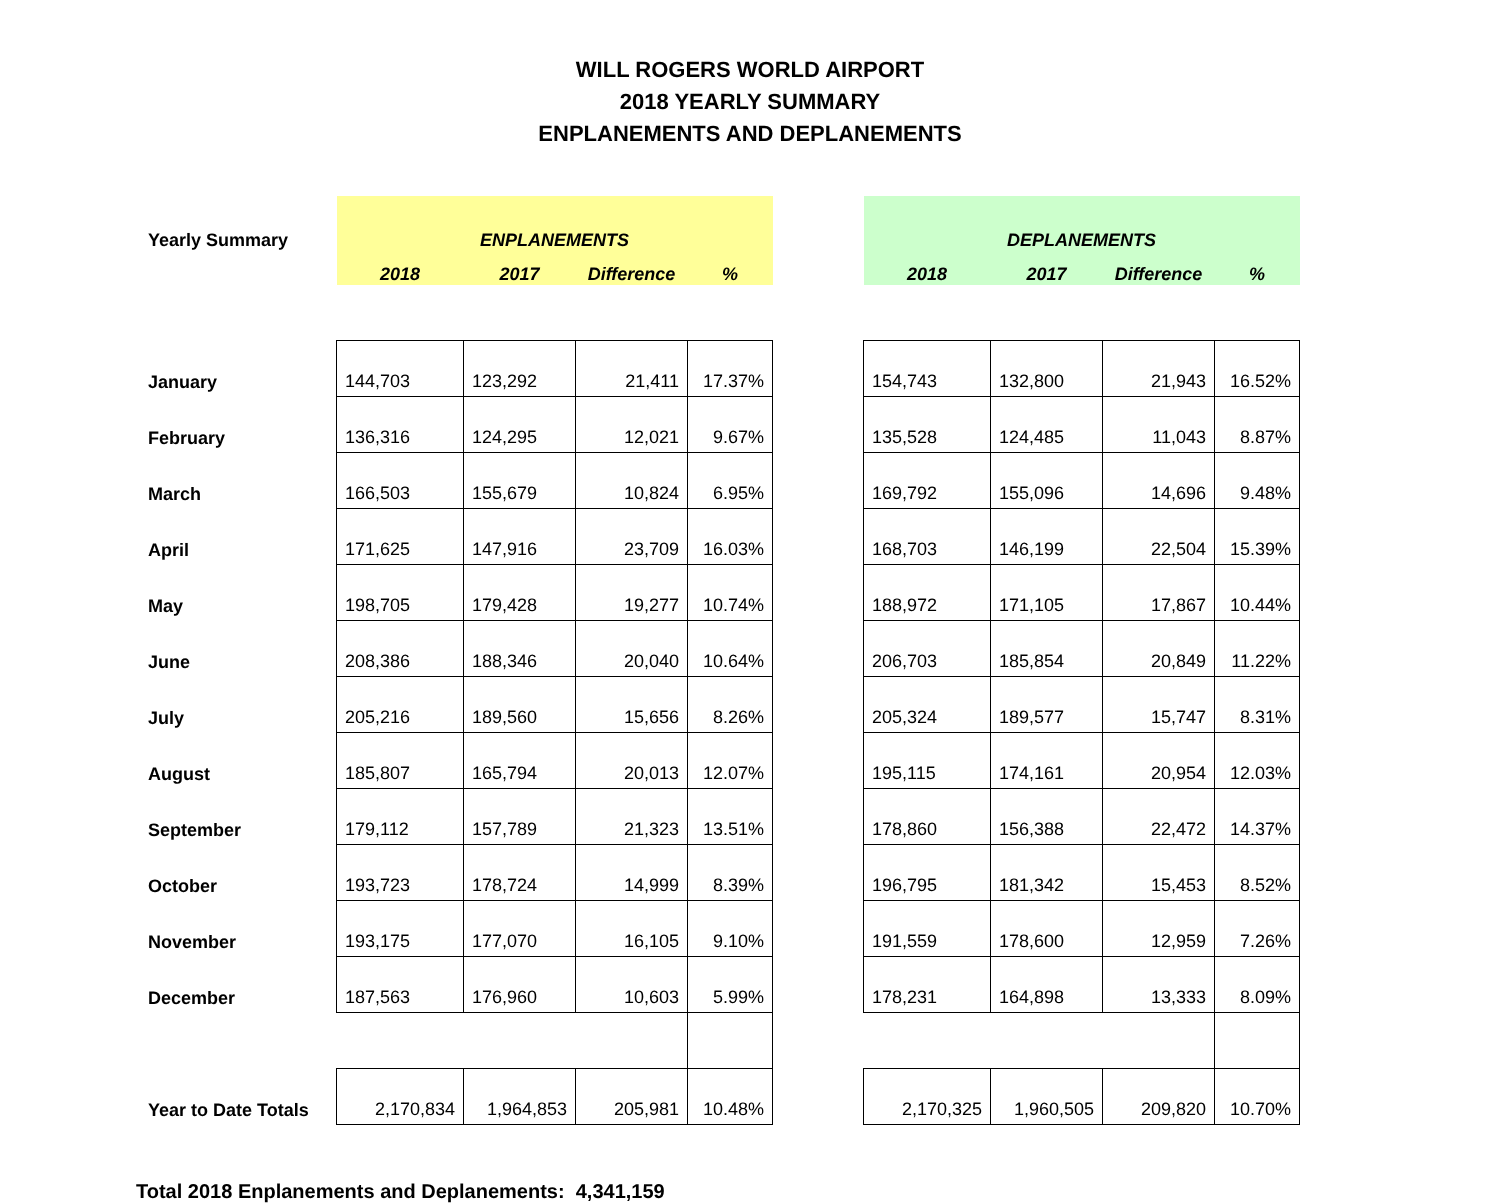WILL ROGERS WORLD AIRPORT
2018 YEARLY SUMMARY
ENPLANEMENTS AND DEPLANEMENTS
| Yearly Summary | ENPLANEMENTS | | | | | DEPLANEMENTS | | | |
| | 2018 | 2017 | Difference | % | | 2018 | 2017 | Difference | % |
| January | 144,703 | 123,292 | 21,411 | 17.37% | | 154,743 | 132,800 | 21,943 | 16.52% |
| February | 136,316 | 124,295 | 12,021 | 9.67% | | 135,528 | 124,485 | 11,043 | 8.87% |
| March | 166,503 | 155,679 | 10,824 | 6.95% | | 169,792 | 155,096 | 14,696 | 9.48% |
| April | 171,625 | 147,916 | 23,709 | 16.03% | | 168,703 | 146,199 | 22,504 | 15.39% |
| May | 198,705 | 179,428 | 19,277 | 10.74% | | 188,972 | 171,105 | 17,867 | 10.44% |
| June | 208,386 | 188,346 | 20,040 | 10.64% | | 206,703 | 185,854 | 20,849 | 11.22% |
| July | 205,216 | 189,560 | 15,656 | 8.26% | | 205,324 | 189,577 | 15,747 | 8.31% |
| August | 185,807 | 165,794 | 20,013 | 12.07% | | 195,115 | 174,161 | 20,954 | 12.03% |
| September | 179,112 | 157,789 | 21,323 | 13.51% | | 178,860 | 156,388 | 22,472 | 14.37% |
| October | 193,723 | 178,724 | 14,999 | 8.39% | | 196,795 | 181,342 | 15,453 | 8.52% |
| November | 193,175 | 177,070 | 16,105 | 9.10% | | 191,559 | 178,600 | 12,959 | 7.26% |
| December | 187,563 | 176,960 | 10,603 | 5.99% | | 178,231 | 164,898 | 13,333 | 8.09% |
| Year to Date Totals | 2,170,834 | 1,964,853 | 205,981 | 10.48% | | 2,170,325 | 1,960,505 | 209,820 | 10.70% |
Total 2018 Enplanements and Deplanements: 4,341,159